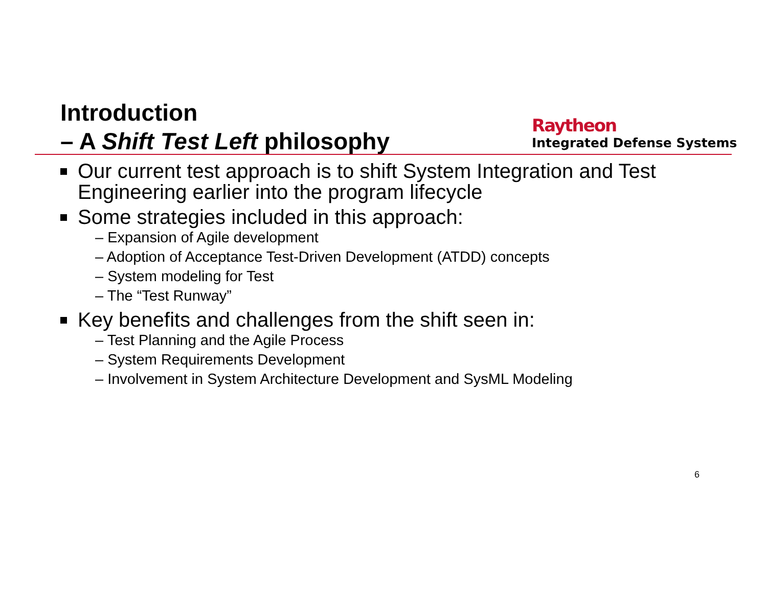Introduction
– A Shift Test Left philosophy
Raytheon
Integrated Defense Systems
Our current test approach is to shift System Integration and Test Engineering earlier into the program lifecycle
Some strategies included in this approach:
– Expansion of Agile development
– Adoption of Acceptance Test-Driven Development (ATDD) concepts
– System modeling for Test
– The “Test Runway”
Key benefits and challenges from the shift seen in:
– Test Planning and the Agile Process
– System Requirements Development
– Involvement in System Architecture Development and SysML Modeling
6